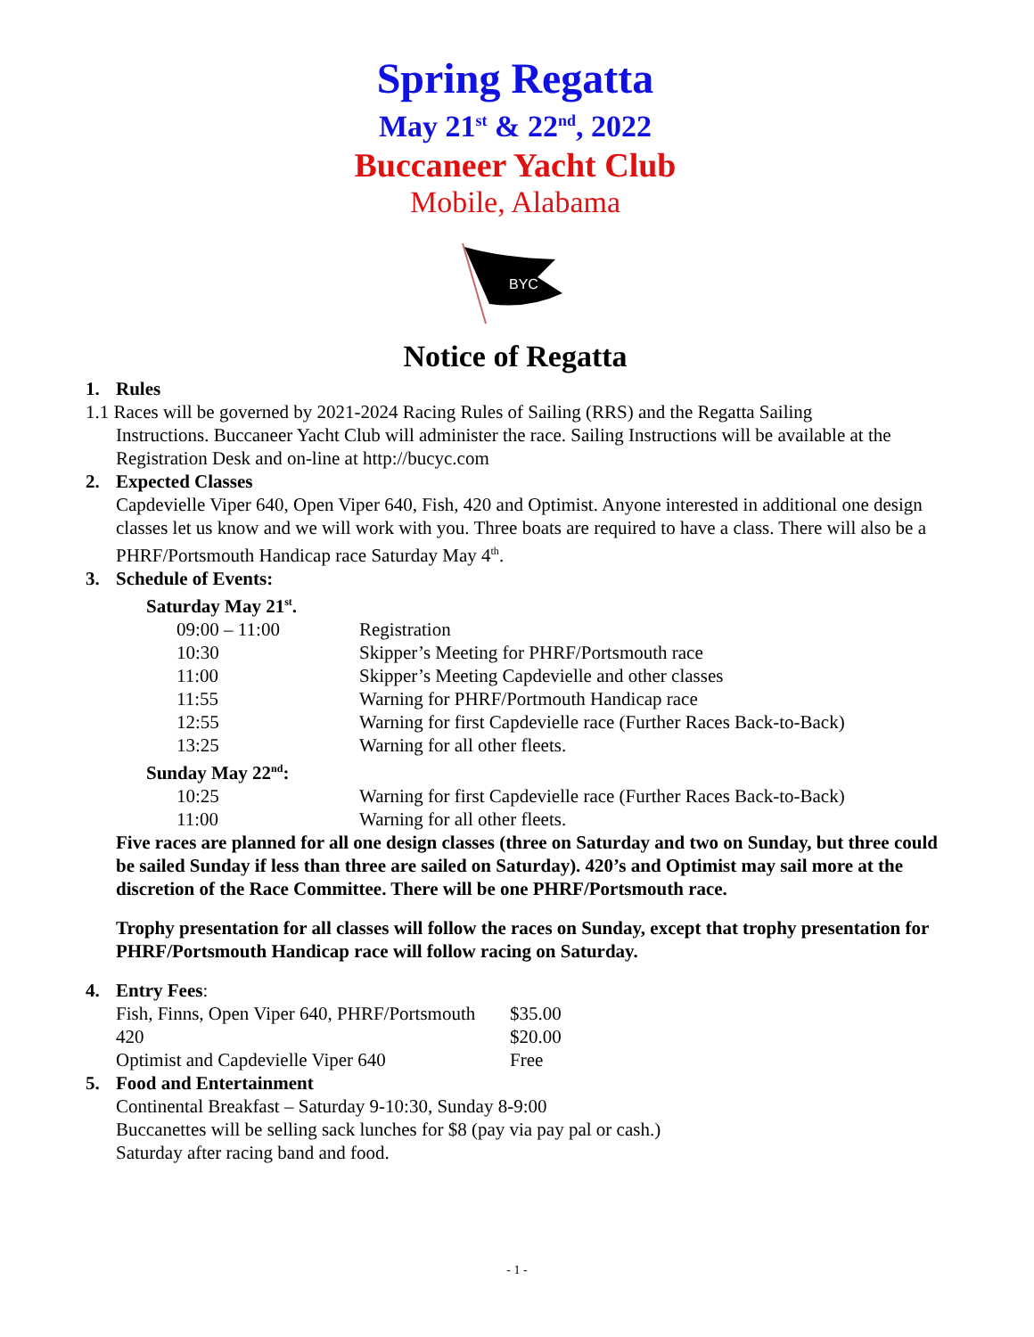Spring Regatta
May 21<sup>st</sup> & 22<sup>nd</sup>, 2022
Buccaneer Yacht Club
Mobile, Alabama
BYC
Notice of Regatta
1. Rules
1.1 Races will be governed by 2021-2024 Racing Rules of Sailing (RRS) and the Regatta Sailing
Instructions. Buccaneer Yacht Club will administer the race. Sailing Instructions will be available at the Registration Desk and on-line at http://bucyc.com
2. Expected Classes
Capdevielle Viper 640, Open Viper 640, Fish, 420 and Optimist. Anyone interested in additional one design classes let us know and we will work with you. Three boats are required to have a class. There will also be a PHRF/Portsmouth Handicap race Saturday May 4<sup>th</sup>.
3. Schedule of Events:
Saturday May 21<sup>st</sup>.
09:00 – 11:00 Registration
10:30 Skipper’s Meeting for PHRF/Portsmouth race
11:00 Skipper’s Meeting Capdevielle and other classes
11:55 Warning for PHRF/Portmouth Handicap race
12:55 Warning for first Capdevielle race (Further Races Back-to-Back)
13:25 Warning for all other fleets.
Sunday May 22<sup>nd</sup>:
10:25 Warning for first Capdevielle race (Further Races Back-to-Back)
11:00 Warning for all other fleets.
Five races are planned for all one design classes (three on Saturday and two on Sunday, but three could be sailed Sunday if less than three are sailed on Saturday). 420’s and Optimist may sail more at the discretion of the Race Committee. There will be one PHRF/Portsmouth race.
Trophy presentation for all classes will follow the races on Sunday, except that trophy presentation for PHRF/Portsmouth Handicap race will follow racing on Saturday.
4. Entry Fees:
Fish, Finns, Open Viper 640, PHRF/Portsmouth $35.00
420 $20.00
Optimist and Capdevielle Viper 640 Free
5. Food and Entertainment
Continental Breakfast – Saturday 9-10:30, Sunday 8-9:00
Buccanettes will be selling sack lunches for $8 (pay via pay pal or cash.)
Saturday after racing band and food.
- 1 -